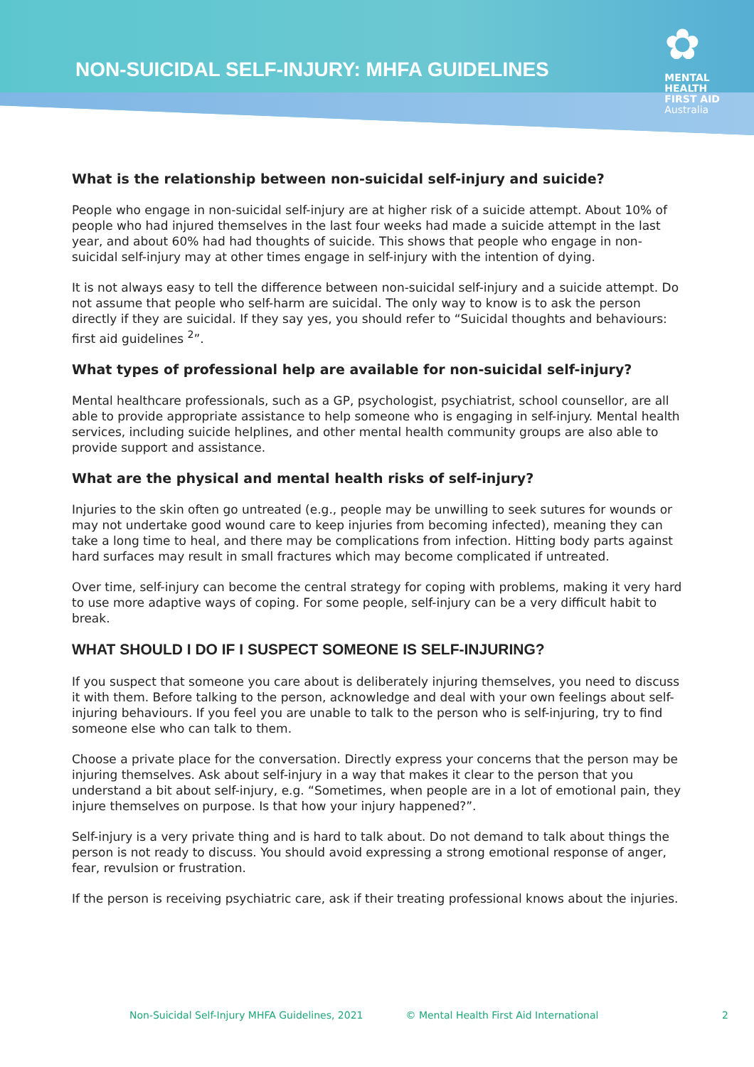NON-SUICIDAL SELF-INJURY: MHFA GUIDELINES
✿
MENTAL
HEALTH
FIRST AID
Australia
What is the relationship between non-suicidal self-injury and suicide?
People who engage in non-suicidal self-injury are at higher risk of a suicide attempt. About 10% of people who had injured themselves in the last four weeks had made a suicide attempt in the last year, and about 60% had had thoughts of suicide. This shows that people who engage in non-suicidal self-injury may at other times engage in self-injury with the intention of dying.
It is not always easy to tell the difference between non-suicidal self-injury and a suicide attempt. Do not assume that people who self-harm are suicidal. The only way to know is to ask the person directly if they are suicidal. If they say yes, you should refer to “Suicidal thoughts and behaviours: first aid guidelines <sup>2</sup>”.
What types of professional help are available for non-suicidal self-injury?
Mental healthcare professionals, such as a GP, psychologist, psychiatrist, school counsellor, are all able to provide appropriate assistance to help someone who is engaging in self-injury. Mental health services, including suicide helplines, and other mental health community groups are also able to provide support and assistance.
What are the physical and mental health risks of self-injury?
Injuries to the skin often go untreated (e.g., people may be unwilling to seek sutures for wounds or may not undertake good wound care to keep injuries from becoming infected), meaning they can take a long time to heal, and there may be complications from infection. Hitting body parts against hard surfaces may result in small fractures which may become complicated if untreated.
Over time, self-injury can become the central strategy for coping with problems, making it very hard to use more adaptive ways of coping. For some people, self-injury can be a very difficult habit to break.
WHAT SHOULD I DO IF I SUSPECT SOMEONE IS SELF-INJURING?
If you suspect that someone you care about is deliberately injuring themselves, you need to discuss it with them. Before talking to the person, acknowledge and deal with your own feelings about self-injuring behaviours. If you feel you are unable to talk to the person who is self-injuring, try to find someone else who can talk to them.
Choose a private place for the conversation. Directly express your concerns that the person may be injuring themselves. Ask about self-injury in a way that makes it clear to the person that you understand a bit about self-injury, e.g. “Sometimes, when people are in a lot of emotional pain, they injure themselves on purpose. Is that how your injury happened?”.
Self-injury is a very private thing and is hard to talk about. Do not demand to talk about things the person is not ready to discuss. You should avoid expressing a strong emotional response of anger, fear, revulsion or frustration.
If the person is receiving psychiatric care, ask if their treating professional knows about the injuries.
Non-Suicidal Self-Injury MHFA Guidelines, 2021 © Mental Health First Aid International 2